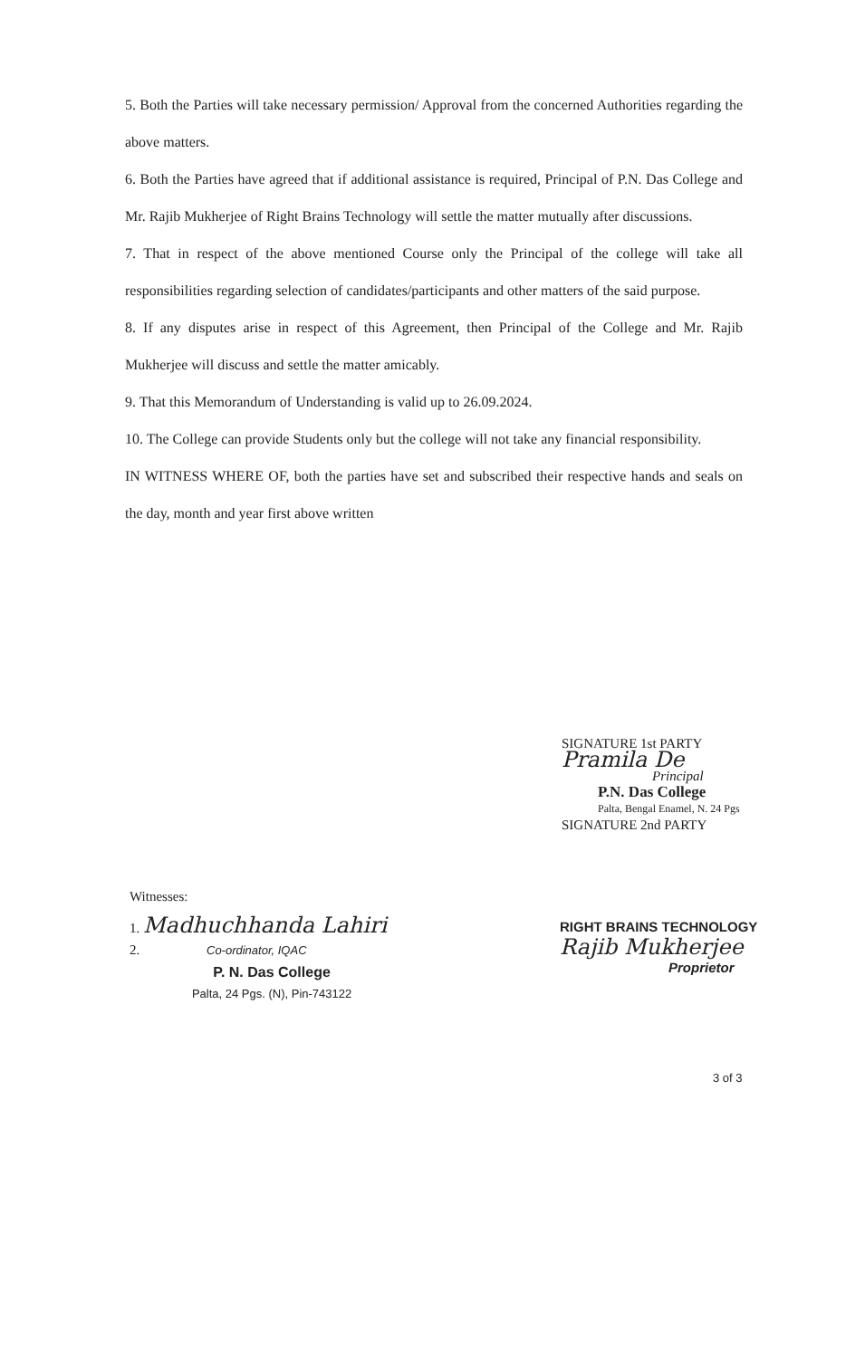5. Both the Parties will take necessary permission/ Approval from the concerned Authorities regarding the above matters.
6. Both the Parties have agreed that if additional assistance is required, Principal of P.N. Das College and Mr. Rajib Mukherjee of Right Brains Technology will settle the matter mutually after discussions.
7. That in respect of the above mentioned Course only the Principal of the college will take all responsibilities regarding selection of candidates/participants and other matters of the said purpose.
8. If any disputes arise in respect of this Agreement, then Principal of the College and Mr. Rajib Mukherjee will discuss and settle the matter amicably.
9. That this Memorandum of Understanding is valid up to 26.09.2024.
10. The College can provide Students only but the college will not take any financial responsibility.
IN WITNESS WHERE OF, both the parties have set and subscribed their respective hands and seals on the day, month and year first above written
SIGNATURE 1st PARTY
Pramila De
Principal
P.N. Das College
Palta, Bengal Enamel, N. 24 Pgs
SIGNATURE 2nd PARTY
RIGHT BRAINS TECHNOLOGY
Rajib Mukherjee
Proprietor
Witnesses:
1. Madhuchhanda Lahiri
2. Co-ordinator, IQAC
P. N. Das College
Palta, 24 Pgs. (N), Pin-743122
3 of 3